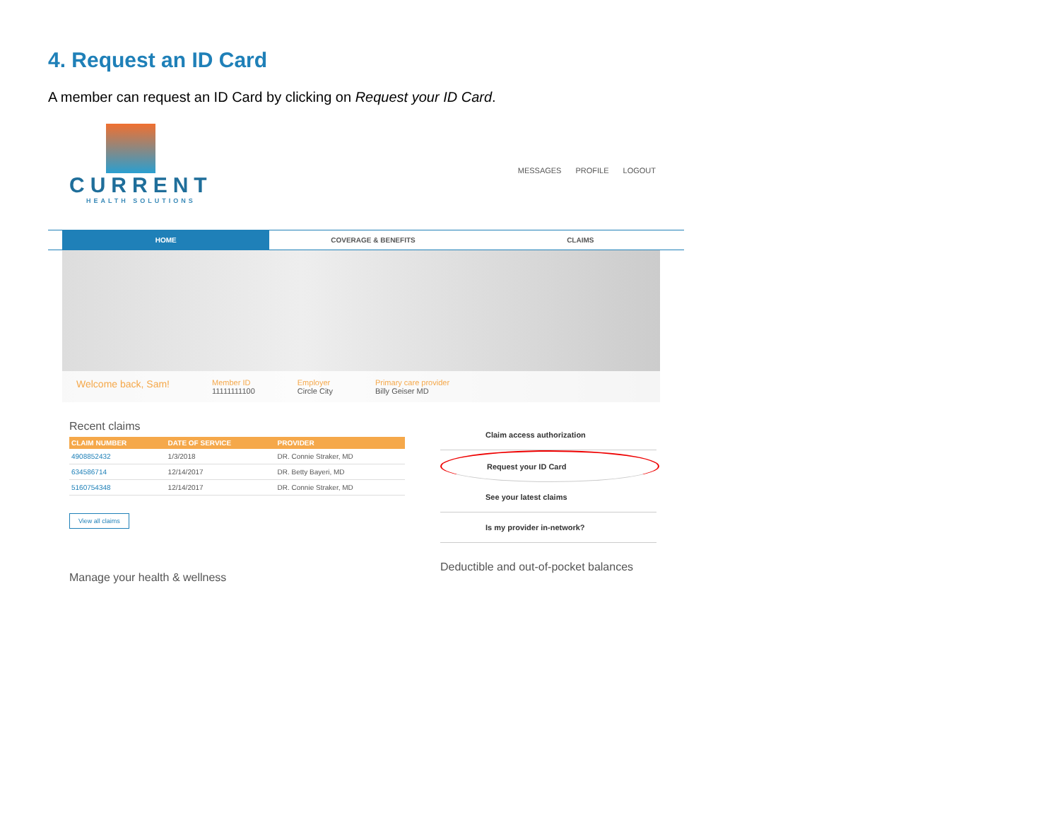4. Request an ID Card
A member can request an ID Card by clicking on Request your ID Card.
CURRENT
HEALTH SOLUTIONS
MESSAGES PROFILE LOGOUT
HOME COVERAGE & BENEFITS CLAIMS
Welcome back, Sam!
Member ID
11111111100
Employer
Circle City
Primary care provider
Billy Geiser MD
Recent claims
| CLAIM NUMBER | DATE OF SERVICE | PROVIDER |
| --- | --- | --- |
| 4908852432 | 1/3/2018 | DR. Connie Straker, MD |
| 634586714 | 12/14/2017 | DR. Betty Bayeri, MD |
| 5160754348 | 12/14/2017 | DR. Connie Straker, MD |
View all claims
Manage your health & wellness
Claim access authorization
Request your ID Card
See your latest claims
Is my provider in-network?
Deductible and out-of-pocket balances